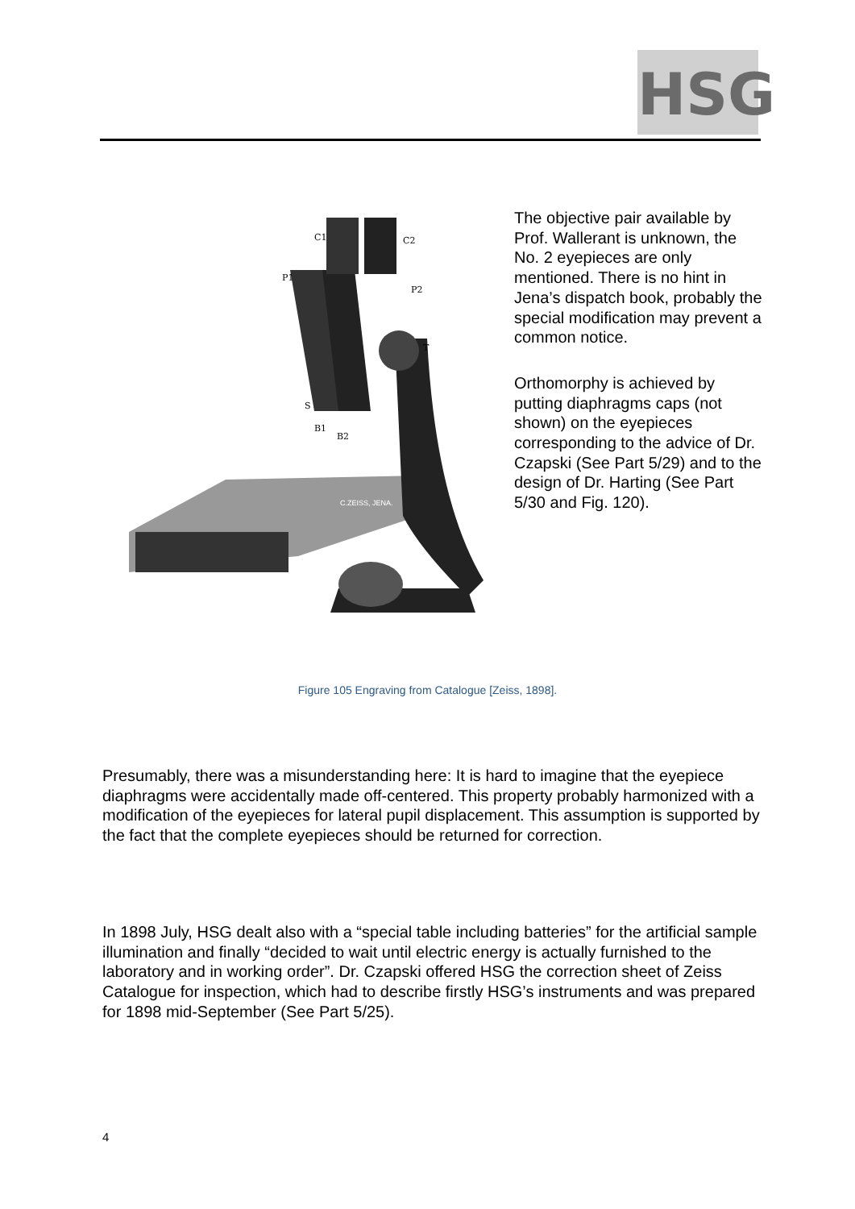HSG
C1
C2
P1
P2
T
S
B1
B2
C.ZEISS, JENA.
The objective pair available by Prof. Wallerant is unknown, the No. 2 eyepieces are only mentioned. There is no hint in Jena’s dispatch book, probably the special modification may prevent a common notice.
Orthomorphy is achieved by putting diaphragms caps (not shown) on the eyepieces corresponding to the advice of Dr. Czapski (See Part 5/29) and to the design of Dr. Harting (See Part 5/30 and Fig. 120).
Figure 105 Engraving from Catalogue [Zeiss, 1898].
Presumably, there was a misunderstanding here: It is hard to imagine that the eyepiece diaphragms were accidentally made off-centered. This property probably harmonized with a modification of the eyepieces for lateral pupil displacement. This assumption is supported by the fact that the complete eyepieces should be returned for correction.
In 1898 July, HSG dealt also with a “special table including batteries” for the artificial sample illumination and finally “decided to wait until electric energy is actually furnished to the laboratory and in working order”. Dr. Czapski offered HSG the correction sheet of Zeiss Catalogue for inspection, which had to describe firstly HSG’s instruments and was prepared for 1898 mid-September (See Part 5/25).
4